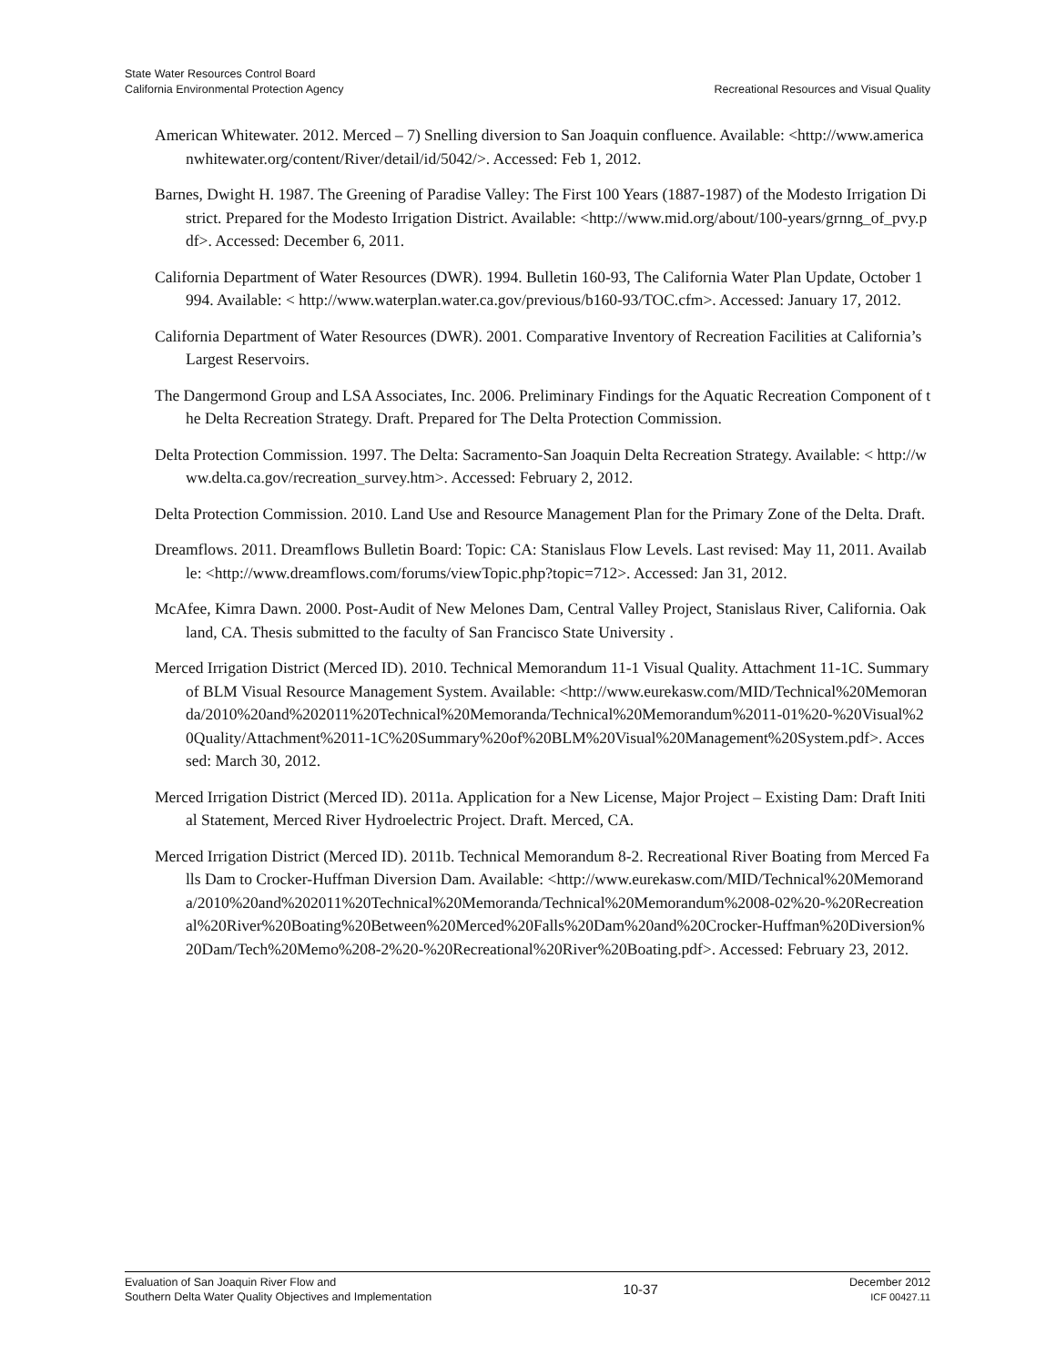State Water Resources Control Board
California Environmental Protection Agency
Recreational Resources and Visual Quality
American Whitewater. 2012. Merced – 7) Snelling diversion to San Joaquin confluence. Available: <http://www.americanwhitewater.org/content/River/detail/id/5042/>. Accessed: Feb 1, 2012.
Barnes, Dwight H. 1987. The Greening of Paradise Valley: The First 100 Years (1887-1987) of the Modesto Irrigation District. Prepared for the Modesto Irrigation District. Available: <http://www.mid.org/about/100-years/grnng_of_pvy.pdf>. Accessed: December 6, 2011.
California Department of Water Resources (DWR). 1994. Bulletin 160-93, The California Water Plan Update, October 1994. Available: < http://www.waterplan.water.ca.gov/previous/b160-93/TOC.cfm>. Accessed: January 17, 2012.
California Department of Water Resources (DWR). 2001. Comparative Inventory of Recreation Facilities at California’s Largest Reservoirs.
The Dangermond Group and LSA Associates, Inc. 2006. Preliminary Findings for the Aquatic Recreation Component of the Delta Recreation Strategy. Draft. Prepared for The Delta Protection Commission.
Delta Protection Commission. 1997. The Delta: Sacramento-San Joaquin Delta Recreation Strategy. Available: < http://www.delta.ca.gov/recreation_survey.htm>. Accessed: February 2, 2012.
Delta Protection Commission. 2010. Land Use and Resource Management Plan for the Primary Zone of the Delta. Draft.
Dreamflows. 2011. Dreamflows Bulletin Board: Topic: CA: Stanislaus Flow Levels. Last revised: May 11, 2011. Available: <http://www.dreamflows.com/forums/viewTopic.php?topic=712>. Accessed: Jan 31, 2012.
McAfee, Kimra Dawn. 2000. Post-Audit of New Melones Dam, Central Valley Project, Stanislaus River, California. Oakland, CA. Thesis submitted to the faculty of San Francisco State University .
Merced Irrigation District (Merced ID). 2010. Technical Memorandum 11-1 Visual Quality. Attachment 11-1C. Summary of BLM Visual Resource Management System. Available: <http://www.eurekasw.com/MID/Technical%20Memoranda/2010%20and%202011%20Technical%20Memoranda/Technical%20Memorandum%2011-01%20-%20Visual%20Quality/Attachment%2011-1C%20Summary%20of%20BLM%20Visual%20Management%20System.pdf>. Accessed: March 30, 2012.
Merced Irrigation District (Merced ID). 2011a. Application for a New License, Major Project – Existing Dam: Draft Initial Statement, Merced River Hydroelectric Project. Draft. Merced, CA.
Merced Irrigation District (Merced ID). 2011b. Technical Memorandum 8-2. Recreational River Boating from Merced Falls Dam to Crocker-Huffman Diversion Dam. Available: <http://www.eurekasw.com/MID/Technical%20Memoranda/2010%20and%202011%20Technical%20Memoranda/Technical%20Memorandum%2008-02%20-%20Recreational%20River%20Boating%20Between%20Merced%20Falls%20Dam%20and%20Crocker-Huffman%20Diversion%20Dam/Tech%20Memo%208-2%20-%20Recreational%20River%20Boating.pdf>. Accessed: February 23, 2012.
Evaluation of San Joaquin River Flow and
Southern Delta Water Quality Objectives and Implementation
10-37
December 2012
ICF 00427.11